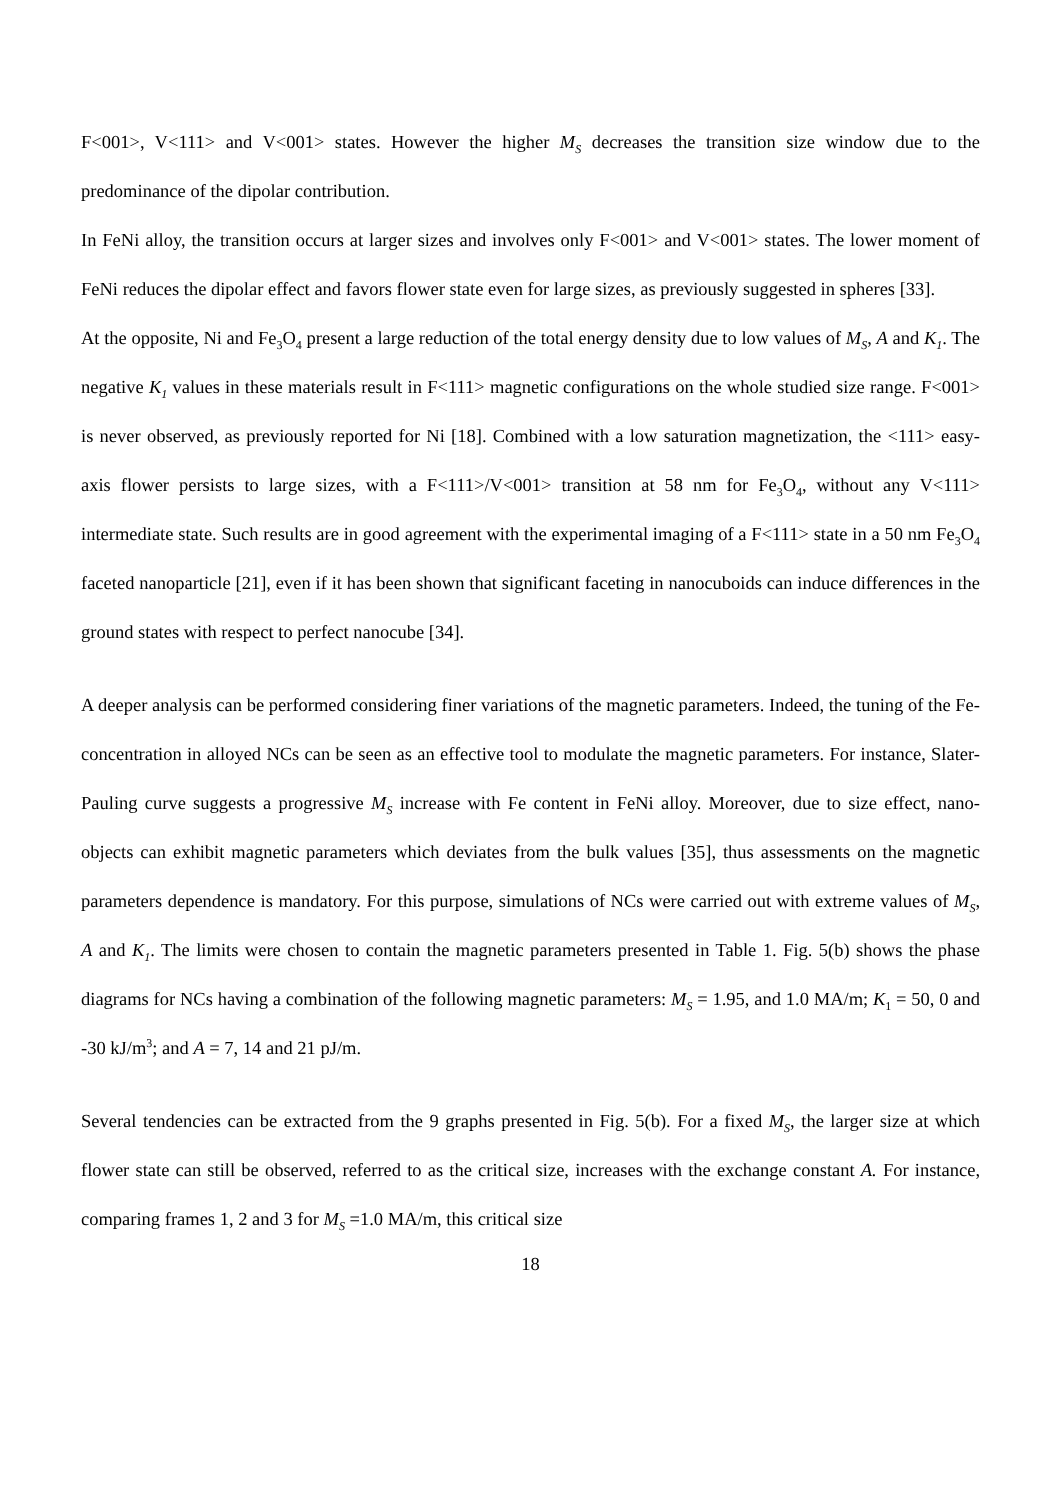F<001>, V<111> and V<001> states. However the higher M<sub>S</sub> decreases the transition size window due to the predominance of the dipolar contribution.
In FeNi alloy, the transition occurs at larger sizes and involves only F<001> and V<001> states. The lower moment of FeNi reduces the dipolar effect and favors flower state even for large sizes, as previously suggested in spheres [33].
At the opposite, Ni and Fe<sub>3</sub>O<sub>4</sub> present a large reduction of the total energy density due to low values of M<sub>S</sub>, A and K<sub>1</sub>. The negative K<sub>1</sub> values in these materials result in F<111> magnetic configurations on the whole studied size range. F<001> is never observed, as previously reported for Ni [18]. Combined with a low saturation magnetization, the <111> easy-axis flower persists to large sizes, with a F<111>/V<001> transition at 58 nm for Fe<sub>3</sub>O<sub>4</sub>, without any V<111> intermediate state. Such results are in good agreement with the experimental imaging of a F<111> state in a 50 nm Fe<sub>3</sub>O<sub>4</sub> faceted nanoparticle [21], even if it has been shown that significant faceting in nanocuboids can induce differences in the ground states with respect to perfect nanocube [34].
A deeper analysis can be performed considering finer variations of the magnetic parameters. Indeed, the tuning of the Fe-concentration in alloyed NCs can be seen as an effective tool to modulate the magnetic parameters. For instance, Slater-Pauling curve suggests a progressive M<sub>S</sub> increase with Fe content in FeNi alloy. Moreover, due to size effect, nano-objects can exhibit magnetic parameters which deviates from the bulk values [35], thus assessments on the magnetic parameters dependence is mandatory. For this purpose, simulations of NCs were carried out with extreme values of M<sub>S</sub>, A and K<sub>1</sub>. The limits were chosen to contain the magnetic parameters presented in Table 1. Fig. 5(b) shows the phase diagrams for NCs having a combination of the following magnetic parameters: M<sub>S</sub> = 1.95, and 1.0 MA/m; K<sub>1</sub> = 50, 0 and -30 kJ/m<sup>3</sup>; and A = 7, 14 and 21 pJ/m.
Several tendencies can be extracted from the 9 graphs presented in Fig. 5(b). For a fixed M<sub>S</sub>, the larger size at which flower state can still be observed, referred to as the critical size, increases with the exchange constant A. For instance, comparing frames 1, 2 and 3 for M<sub>S</sub> =1.0 MA/m, this critical size
18